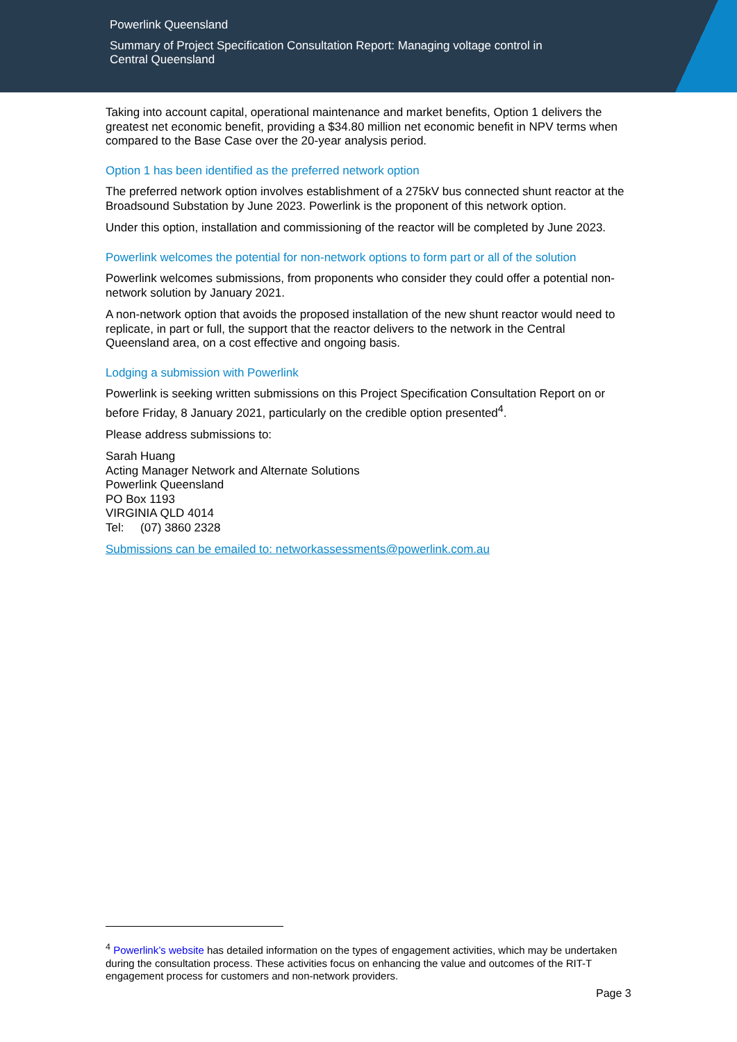Powerlink Queensland
Summary of Project Specification Consultation Report: Managing voltage control in Central Queensland
Taking into account capital, operational maintenance and market benefits, Option 1 delivers the greatest net economic benefit, providing a $34.80 million net economic benefit in NPV terms when compared to the Base Case over the 20-year analysis period.
Option 1 has been identified as the preferred network option
The preferred network option involves establishment of a 275kV bus connected shunt reactor at the Broadsound Substation by June 2023. Powerlink is the proponent of this network option.
Under this option, installation and commissioning of the reactor will be completed by June 2023.
Powerlink welcomes the potential for non-network options to form part or all of the solution
Powerlink welcomes submissions, from proponents who consider they could offer a potential non-network solution by January 2021.
A non-network option that avoids the proposed installation of the new shunt reactor would need to replicate, in part or full, the support that the reactor delivers to the network in the Central Queensland area, on a cost effective and ongoing basis.
Lodging a submission with Powerlink
Powerlink is seeking written submissions on this Project Specification Consultation Report on or before Friday, 8 January 2021, particularly on the credible option presented<sup>4</sup>.
Please address submissions to:
Sarah Huang
Acting Manager Network and Alternate Solutions
Powerlink Queensland
PO Box 1193
VIRGINIA QLD 4014
Tel: (07) 3860 2328
Submissions can be emailed to: networkassessments@powerlink.com.au
<sup>4</sup> Powerlink’s website has detailed information on the types of engagement activities, which may be undertaken during the consultation process. These activities focus on enhancing the value and outcomes of the RIT-T engagement process for customers and non-network providers.
Page 3